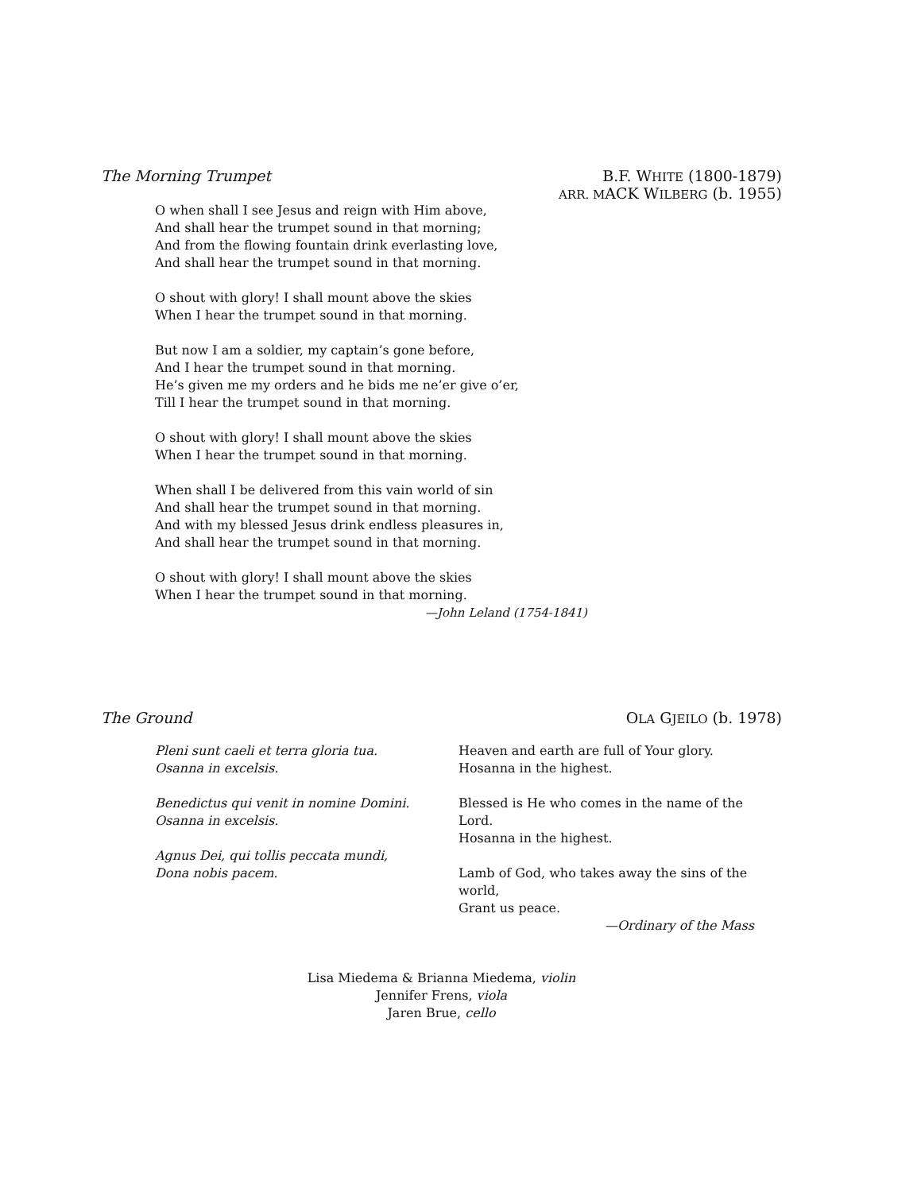The Morning Trumpet B.F. WHITE (1800-1879)
ARR. MACK WILBERG (b. 1955)
O when shall I see Jesus and reign with Him above,
And shall hear the trumpet sound in that morning;
And from the flowing fountain drink everlasting love,
And shall hear the trumpet sound in that morning.
O shout with glory! I shall mount above the skies
When I hear the trumpet sound in that morning.
But now I am a soldier, my captain’s gone before,
And I hear the trumpet sound in that morning.
He’s given me my orders and he bids me ne’er give o’er,
Till I hear the trumpet sound in that morning.
O shout with glory! I shall mount above the skies
When I hear the trumpet sound in that morning.
When shall I be delivered from this vain world of sin
And shall hear the trumpet sound in that morning.
And with my blessed Jesus drink endless pleasures in,
And shall hear the trumpet sound in that morning.
O shout with glory! I shall mount above the skies
When I hear the trumpet sound in that morning.
—John Leland (1754-1841)
The Ground OLA GJEILO (b. 1978)
Pleni sunt caeli et terra gloria tua.
Osanna in excelsis.
Benedictus qui venit in nomine Domini.
Osanna in excelsis.
Agnus Dei, qui tollis peccata mundi,
Dona nobis pacem.
Heaven and earth are full of Your glory.
Hosanna in the highest.
Blessed is He who comes in the name of the Lord.
Hosanna in the highest.
Lamb of God, who takes away the sins of the world,
Grant us peace.
—Ordinary of the Mass
Lisa Miedema & Brianna Miedema, violin
Jennifer Frens, viola
Jaren Brue, cello